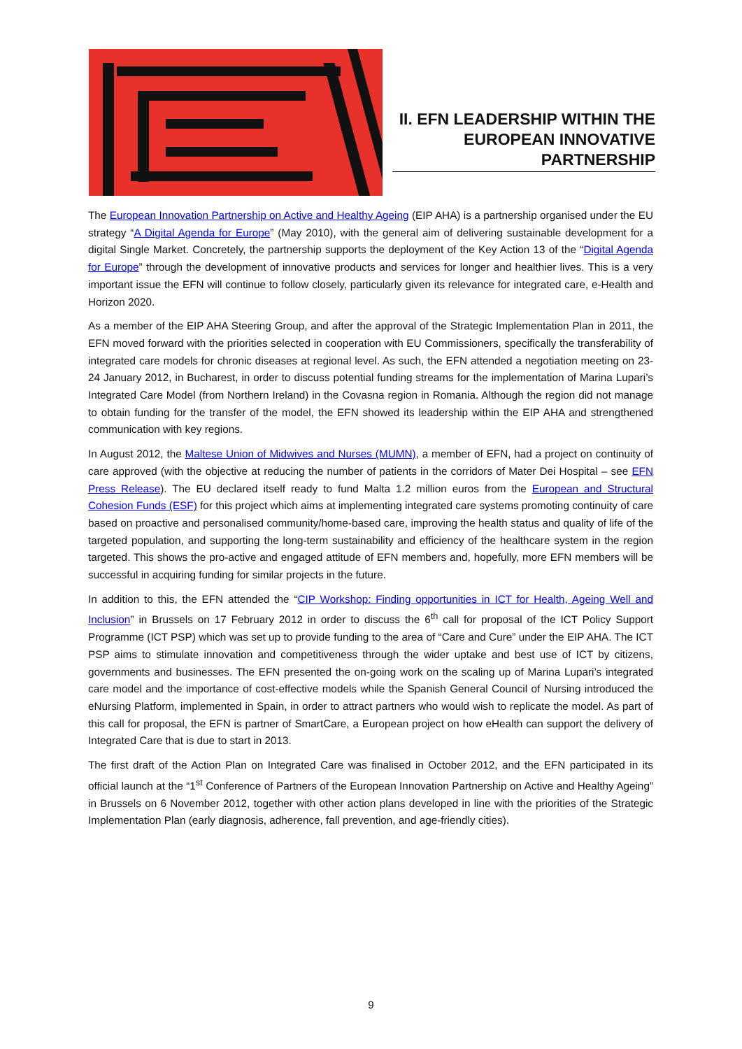II. EFN LEADERSHIP WITHIN THE EUROPEAN INNOVATIVE PARTNERSHIP
The European Innovation Partnership on Active and Healthy Ageing (EIP AHA) is a partnership organised under the EU strategy “A Digital Agenda for Europe” (May 2010), with the general aim of delivering sustainable development for a digital Single Market. Concretely, the partnership supports the deployment of the Key Action 13 of the “Digital Agenda for Europe” through the development of innovative products and services for longer and healthier lives. This is a very important issue the EFN will continue to follow closely, particularly given its relevance for integrated care, e-Health and Horizon 2020.
As a member of the EIP AHA Steering Group, and after the approval of the Strategic Implementation Plan in 2011, the EFN moved forward with the priorities selected in cooperation with EU Commissioners, specifically the transferability of integrated care models for chronic diseases at regional level. As such, the EFN attended a negotiation meeting on 23-24 January 2012, in Bucharest, in order to discuss potential funding streams for the implementation of Marina Lupari’s Integrated Care Model (from Northern Ireland) in the Covasna region in Romania. Although the region did not manage to obtain funding for the transfer of the model, the EFN showed its leadership within the EIP AHA and strengthened communication with key regions.
In August 2012, the Maltese Union of Midwives and Nurses (MUMN), a member of EFN, had a project on continuity of care approved (with the objective at reducing the number of patients in the corridors of Mater Dei Hospital – see EFN Press Release). The EU declared itself ready to fund Malta 1.2 million euros from the European and Structural Cohesion Funds (ESF) for this project which aims at implementing integrated care systems promoting continuity of care based on proactive and personalised community/home-based care, improving the health status and quality of life of the targeted population, and supporting the long-term sustainability and efficiency of the healthcare system in the region targeted. This shows the pro-active and engaged attitude of EFN members and, hopefully, more EFN members will be successful in acquiring funding for similar projects in the future.
In addition to this, the EFN attended the “CIP Workshop: Finding opportunities in ICT for Health, Ageing Well and Inclusion” in Brussels on 17 February 2012 in order to discuss the 6<sup>th</sup> call for proposal of the ICT Policy Support Programme (ICT PSP) which was set up to provide funding to the area of “Care and Cure” under the EIP AHA. The ICT PSP aims to stimulate innovation and competitiveness through the wider uptake and best use of ICT by citizens, governments and businesses. The EFN presented the on-going work on the scaling up of Marina Lupari’s integrated care model and the importance of cost-effective models while the Spanish General Council of Nursing introduced the eNursing Platform, implemented in Spain, in order to attract partners who would wish to replicate the model. As part of this call for proposal, the EFN is partner of SmartCare, a European project on how eHealth can support the delivery of Integrated Care that is due to start in 2013.
The first draft of the Action Plan on Integrated Care was finalised in October 2012, and the EFN participated in its official launch at the “1<sup>st</sup> Conference of Partners of the European Innovation Partnership on Active and Healthy Ageing” in Brussels on 6 November 2012, together with other action plans developed in line with the priorities of the Strategic Implementation Plan (early diagnosis, adherence, fall prevention, and age-friendly cities).
9